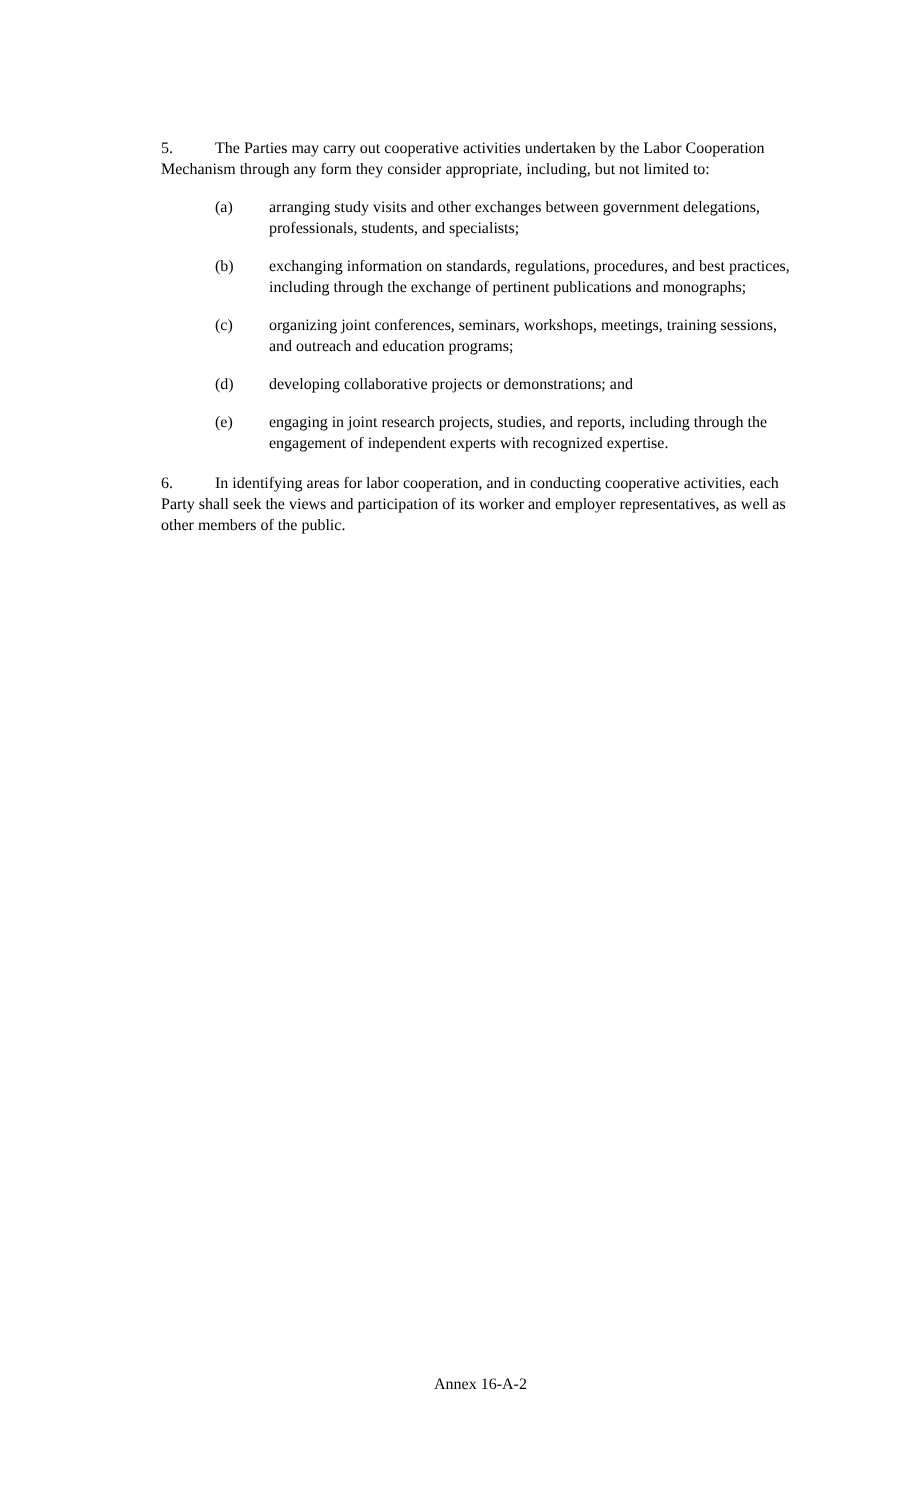5. The Parties may carry out cooperative activities undertaken by the Labor Cooperation Mechanism through any form they consider appropriate, including, but not limited to:
(a) arranging study visits and other exchanges between government delegations, professionals, students, and specialists;
(b) exchanging information on standards, regulations, procedures, and best practices, including through the exchange of pertinent publications and monographs;
(c) organizing joint conferences, seminars, workshops, meetings, training sessions, and outreach and education programs;
(d) developing collaborative projects or demonstrations; and
(e) engaging in joint research projects, studies, and reports, including through the engagement of independent experts with recognized expertise.
6. In identifying areas for labor cooperation, and in conducting cooperative activities, each Party shall seek the views and participation of its worker and employer representatives, as well as other members of the public.
Annex 16-A-2